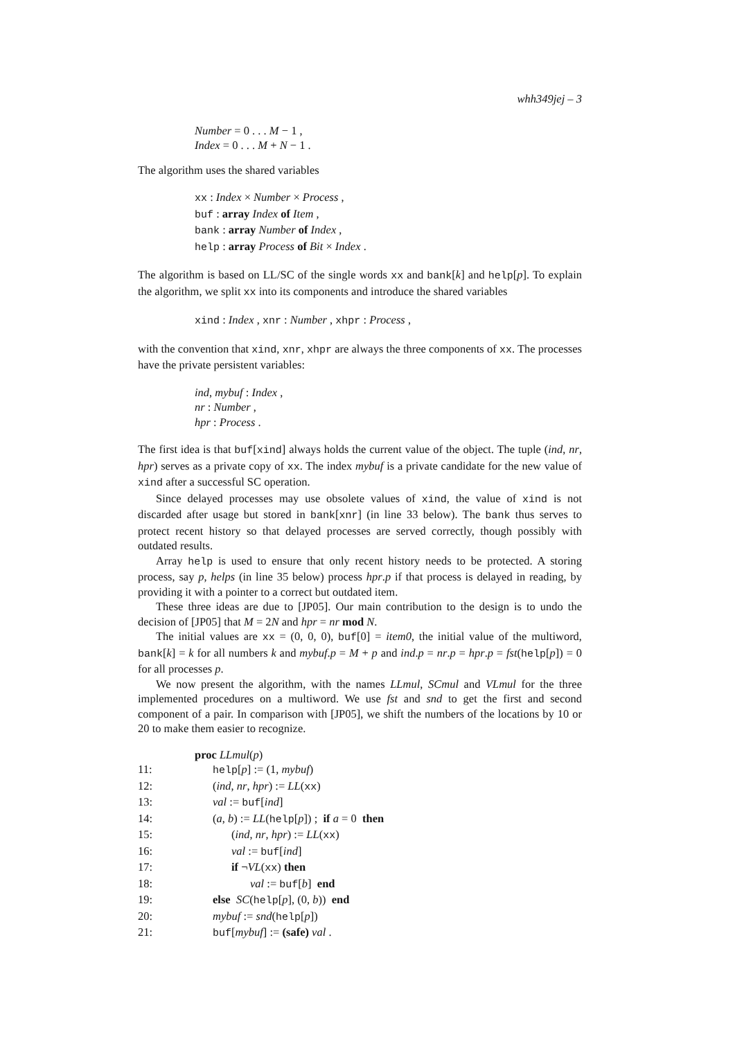whh349jej – 3
Number = 0 . . . M − 1 ,
Index = 0 . . . M + N − 1 .
The algorithm uses the shared variables
xx : Index × Number × Process ,
buf : array Index of Item ,
bank : array Number of Index ,
help : array Process of Bit × Index .
The algorithm is based on LL/SC of the single words xx and bank[k] and help[p]. To explain the algorithm, we split xx into its components and introduce the shared variables
xind : Index , xnr : Number , xhpr : Process ,
with the convention that xind, xnr, xhpr are always the three components of xx. The processes have the private persistent variables:
ind, mybuf : Index ,
nr : Number ,
hpr : Process .
The first idea is that buf[xind] always holds the current value of the object. The tuple (ind, nr, hpr) serves as a private copy of xx. The index mybuf is a private candidate for the new value of xind after a successful SC operation.
Since delayed processes may use obsolete values of xind, the value of xind is not discarded after usage but stored in bank[xnr] (in line 33 below). The bank thus serves to protect recent history so that delayed processes are served correctly, though possibly with outdated results.
Array help is used to ensure that only recent history needs to be protected. A storing process, say p, helps (in line 35 below) process hpr.p if that process is delayed in reading, by providing it with a pointer to a correct but outdated item.
These three ideas are due to [JP05]. Our main contribution to the design is to undo the decision of [JP05] that M = 2N and hpr = nr mod N.
The initial values are xx = (0, 0, 0), buf[0] = item0, the initial value of the multiword, bank[k] = k for all numbers k and mybuf.p = M + p and ind.p = nr.p = hpr.p = fst(help[p]) = 0 for all processes p.
We now present the algorithm, with the names LLmul, SCmul and VLmul for the three implemented procedures on a multiword. We use fst and snd to get the first and second component of a pair. In comparison with [JP05], we shift the numbers of the locations by 10 or 20 to make them easier to recognize.
| | proc LLmul ( p ) |
| 11: | help [ p ] := (1, mybuf ) |
| 12: | ( ind , nr , hpr ) := LL ( xx ) |
| 13: | val := buf [ ind ] |
| 14: | ( a , b ) := LL ( help [ p ]) ; if a = 0 then |
| 15: | ( ind , nr , hpr ) := LL ( xx ) |
| 16: | val := buf [ ind ] |
| 17: | if ¬ VL ( xx ) then |
| 18: | val := buf [ b ] end |
| 19: | else SC ( help [ p ], (0, b )) end |
| 20: | mybuf := snd ( help [ p ]) |
| 21: | buf [ mybuf ] := (safe) val . |